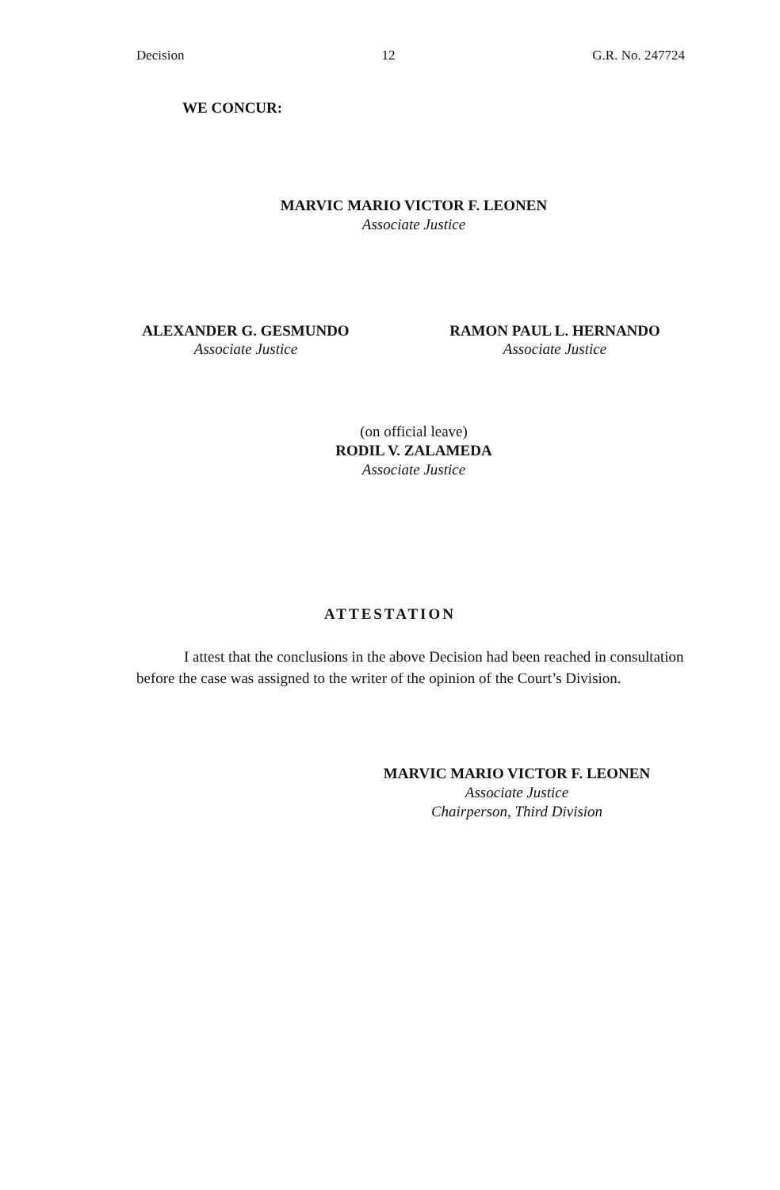Decision 12 G.R. No. 247724
WE CONCUR:
MARVIC MARIO VICTOR F. LEONEN
Associate Justice
ALEXANDER G. GESMUNDO
Associate Justice
RAMON PAUL L. HERNANDO
Associate Justice
(on official leave)
RODIL V. ZALAMEDA
Associate Justice
ATTESTATION
I attest that the conclusions in the above Decision had been reached in consultation before the case was assigned to the writer of the opinion of the Court’s Division.
MARVIC MARIO VICTOR F. LEONEN
Associate Justice
Chairperson, Third Division